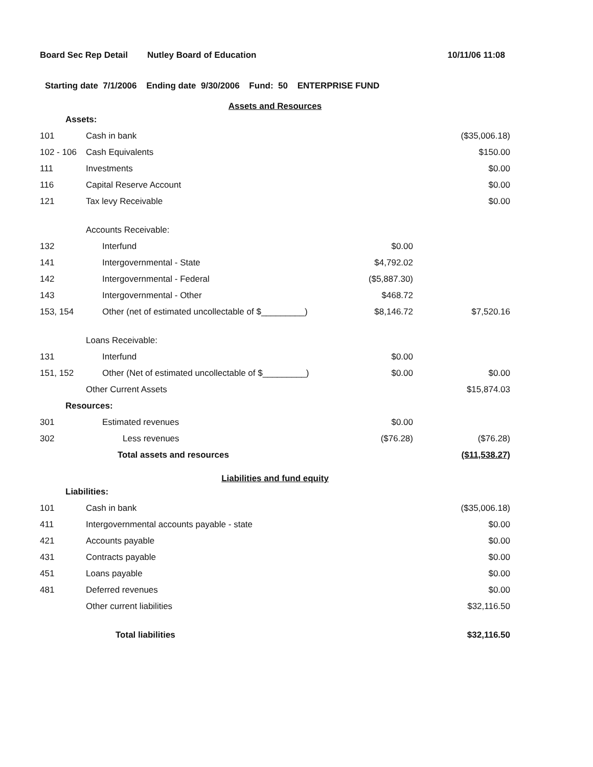Board Sec Rep Detail Nutley Board of Education 10/11/06 11:08
Starting date 7/1/2006 Ending date 9/30/2006 Fund: 50 ENTERPRISE FUND
Assets and Resources
| Assets: | | | |
| 101 | Cash in bank | | ($35,006.18) |
| 102 - 106 | Cash Equivalents | | $150.00 |
| 111 | Investments | | $0.00 |
| 116 | Capital Reserve Account | | $0.00 |
| 121 | Tax levy Receivable | | $0.00 |
| | Accounts Receivable: | | |
| 132 | Interfund | $0.00 | |
| 141 | Intergovernmental - State | $4,792.02 | |
| 142 | Intergovernmental - Federal | ($5,887.30) | |
| 143 | Intergovernmental - Other | $468.72 | |
| 153, 154 | Other (net of estimated uncollectable of $_________) | $8,146.72 | $7,520.16 |
| | Loans Receivable: | | |
| 131 | Interfund | $0.00 | |
| 151, 152 | Other (Net of estimated uncollectable of $_________) | $0.00 | $0.00 |
| | Other Current Assets | | $15,874.03 |
| Resources: | | | |
| 301 | Estimated revenues | $0.00 | |
| 302 | Less revenues | ($76.28) | ($76.28) |
| | Total assets and resources | | ($11,538.27) |
Liabilities and fund equity
| Liabilities: | | | |
| 101 | Cash in bank | | ($35,006.18) |
| 411 | Intergovernmental accounts payable - state | | $0.00 |
| 421 | Accounts payable | | $0.00 |
| 431 | Contracts payable | | $0.00 |
| 451 | Loans payable | | $0.00 |
| 481 | Deferred revenues | | $0.00 |
| | Other current liabilities | | $32,116.50 |
| | Total liabilities | | $32,116.50 |